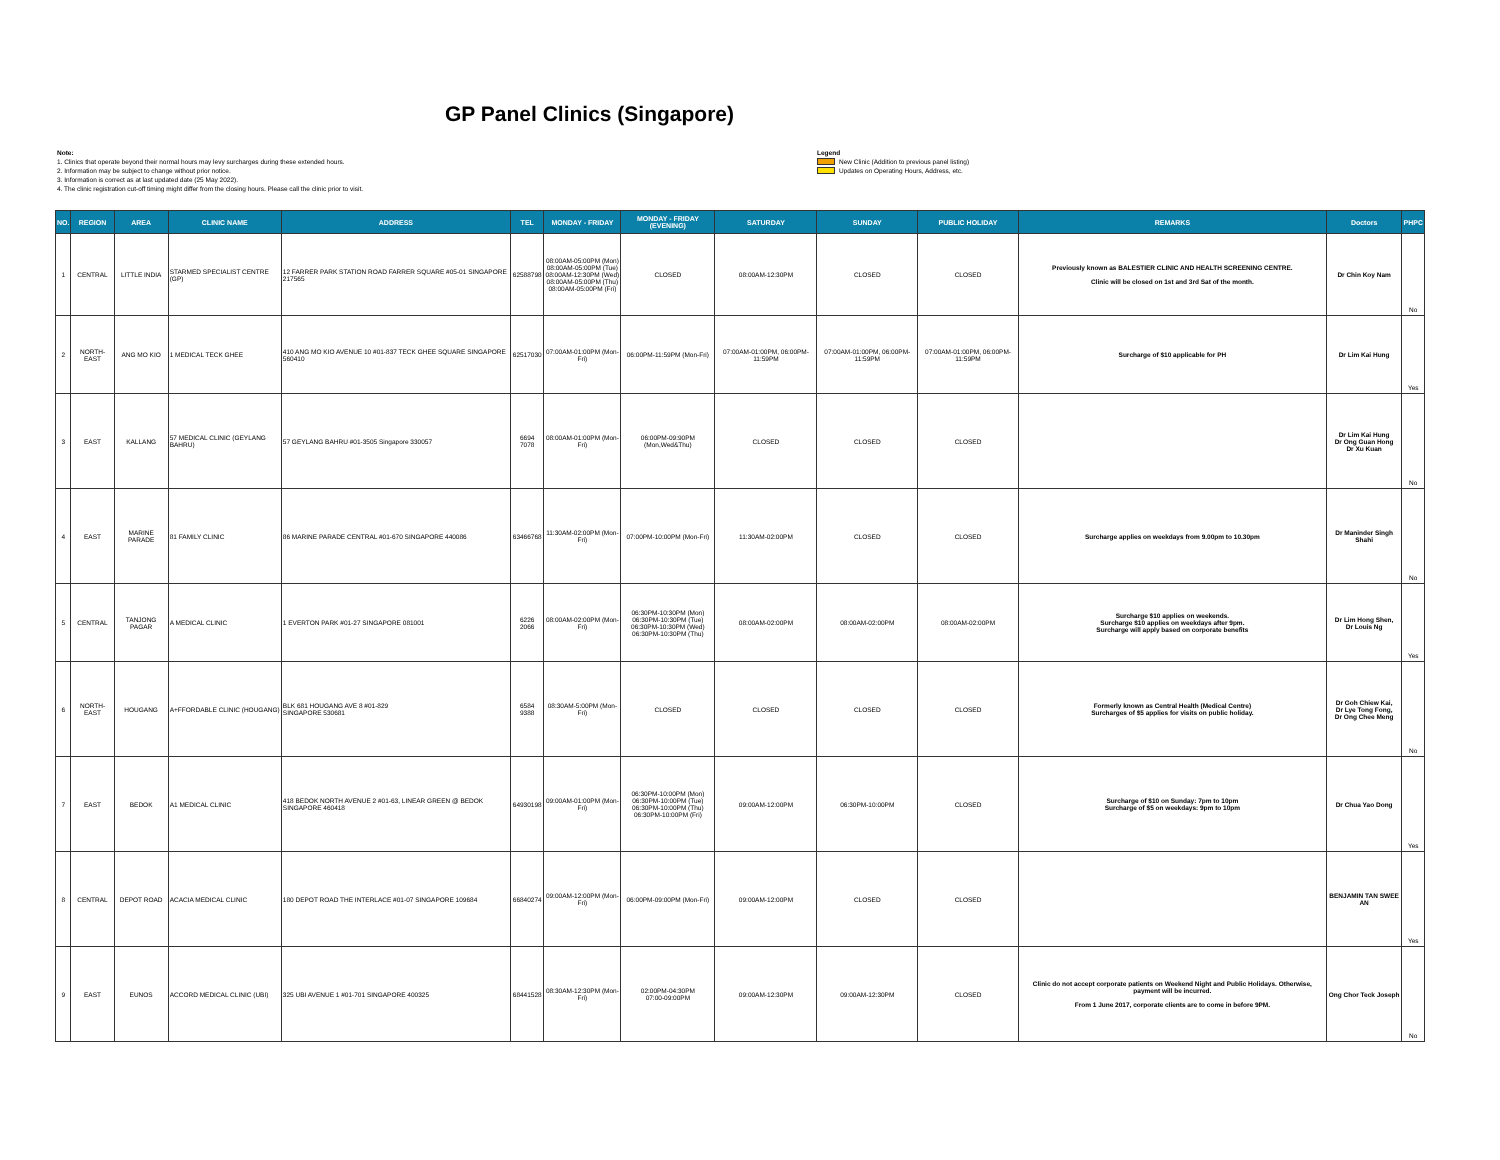GP Panel Clinics (Singapore)
Note:
1. Clinics that operate beyond their normal hours may levy surcharges during these extended hours.
2. Information may be subject to change without prior notice.
3. Information is correct as at last updated date (25 May 2022).
4. The clinic registration cut-off timing might differ from the closing hours. Please call the clinic prior to visit.
Legend
New Clinic (Addition to previous panel listing)
Updates on Operating Hours, Address, etc.
| NO. | REGION | AREA | CLINIC NAME | ADDRESS | TEL | MONDAY - FRIDAY | MONDAY - FRIDAY (EVENING) | SATURDAY | SUNDAY | PUBLIC HOLIDAY | REMARKS | Doctors | PHPC |
| --- | --- | --- | --- | --- | --- | --- | --- | --- | --- | --- | --- | --- | --- |
| 1 | CENTRAL | LITTLE INDIA | STARMED SPECIALIST CENTRE (GP) | 12 FARRER PARK STATION ROAD FARRER SQUARE #05-01 SINGAPORE 217565 | 62588798 | 08:00AM-05:00PM (Mon) 08:00AM-05:00PM (Tue) 08:00AM-12:30PM (Wed) 08:00AM-05:00PM (Thu) 08:00AM-05:00PM (Fri) | CLOSED | 08:00AM-12:30PM | CLOSED | CLOSED | Previously known as BALESTIER CLINIC AND HEALTH SCREENING CENTRE. Clinic will be closed on 1st and 3rd Sat of the month. | Dr Chin Koy Nam | No |
| 2 | NORTH-EAST | ANG MO KIO | 1 MEDICAL TECK GHEE | 410 ANG MO KIO AVENUE 10 #01-837 TECK GHEE SQUARE SINGAPORE 560410 | 62517030 | 07:00AM-01:00PM (Mon-Fri) | 06:00PM-11:59PM (Mon-Fri) | 07:00AM-01:00PM, 06:00PM-11:59PM | 07:00AM-01:00PM, 06:00PM-11:59PM | 07:00AM-01:00PM, 06:00PM-11:59PM | Surcharge of $10 applicable for PH | Dr Lim Kai Hung | Yes |
| 3 | EAST | KALLANG | 57 MEDICAL CLINIC (GEYLANG BAHRU) | 57 GEYLANG BAHRU #01-3505 Singapore 330057 | 6694 7078 | 08:00AM-01:00PM (Mon-Fri) | 06:00PM-09:90PM (Mon,Wed&Thu) | CLOSED | CLOSED | CLOSED | | Dr Lim Kai Hung Dr Ong Guan Hong Dr Xu Kuan | No |
| 4 | EAST | MARINE PARADE | 81 FAMILY CLINIC | 86 MARINE PARADE CENTRAL #01-670 SINGAPORE 440086 | 63466768 | 11:30AM-02:00PM (Mon-Fri) | 07:00PM-10:00PM (Mon-Fri) | 11:30AM-02:00PM | CLOSED | CLOSED | Surcharge applies on weekdays from 9.00pm to 10.30pm | Dr Maninder Singh Shahi | No |
| 5 | CENTRAL | TANJONG PAGAR | A MEDICAL CLINIC | 1 EVERTON PARK #01-27 SINGAPORE 081001 | 6226 2066 | 08:00AM-02:00PM (Mon-Fri) | 06:30PM-10:30PM (Mon) 06:30PM-10:30PM (Tue) 06:30PM-10:30PM (Wed) 06:30PM-10:30PM (Thu) | 08:00AM-02:00PM | 08:00AM-02:00PM | 08:00AM-02:00PM | Surcharge $10 applies on weekends. Surcharge $10 applies on weekdays after 9pm. Surcharge will apply based on corporate benefits | Dr Lim Hong Shen, Dr Louis Ng | Yes |
| 6 | NORTH-EAST | HOUGANG | A+FFORDABLE CLINIC (HOUGANG) | BLK 681 HOUGANG AVE 8 #01-829 SINGAPORE 530681 | 6584 9388 | 08:30AM-5:00PM (Mon-Fri) | CLOSED | CLOSED | CLOSED | CLOSED | Formerly known as Central Health (Medical Centre) Surcharges of $5 applies for visits on public holiday. | Dr Goh Chiew Kai, Dr Lye Tong Fong, Dr Ong Chee Meng | No |
| 7 | EAST | BEDOK | A1 MEDICAL CLINIC | 418 BEDOK NORTH AVENUE 2 #01-63, LINEAR GREEN @ BEDOK SINGAPORE 460418 | 64930198 | 09:00AM-01:00PM (Mon-Fri) | 06:30PM-10:00PM (Mon) 06:30PM-10:00PM (Tue) 06:30PM-10:00PM (Thu) 06:30PM-10:00PM (Fri) | 09:00AM-12:00PM | 06:30PM-10:00PM | CLOSED | Surcharge of $10 on Sunday: 7pm to 10pm Surcharge of $5 on weekdays: 9pm to 10pm | Dr Chua Yao Dong | Yes |
| 8 | CENTRAL | DEPOT ROAD | ACACIA MEDICAL CLINIC | 180 DEPOT ROAD THE INTERLACE #01-07 SINGAPORE 109684 | 66840274 | 09:00AM-12:00PM (Mon-Fri) | 06:00PM-09:00PM (Mon-Fri) | 09:00AM-12:00PM | CLOSED | CLOSED | | BENJAMIN TAN SWEE AN | Yes |
| 9 | EAST | EUNOS | ACCORD MEDICAL CLINIC (UBI) | 325 UBI AVENUE 1 #01-701 SINGAPORE 400325 | 68441528 | 08:30AM-12:30PM (Mon-Fri) | 02:00PM-04:30PM 07:00-09:00PM | 09:00AM-12:30PM | 09:00AM-12:30PM | CLOSED | Clinic do not accept corporate patients on Weekend Night and Public Holidays. Otherwise, payment will be incurred. From 1 June 2017, corporate clients are to come in before 9PM. | Ong Chor Teck Joseph | No |